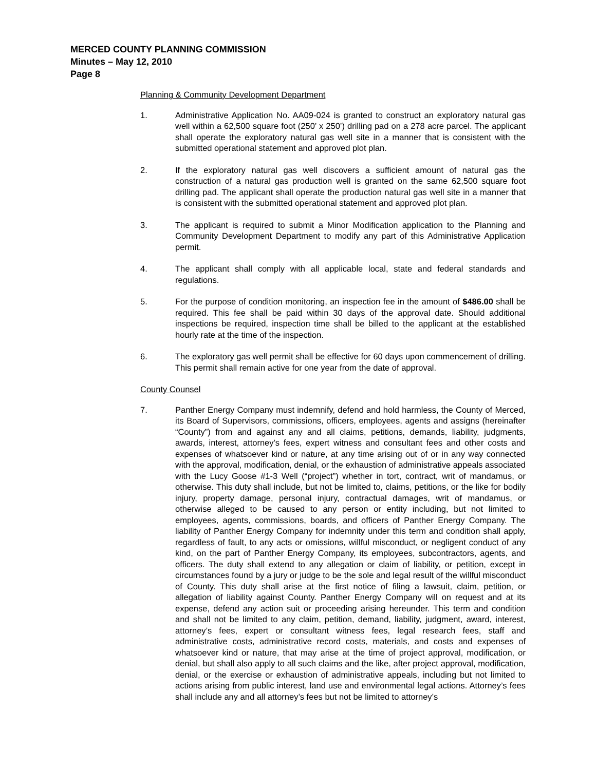MERCED COUNTY PLANNING COMMISSION
Minutes – May 12, 2010
Page 8
Planning & Community Development Department
1. Administrative Application No. AA09-024 is granted to construct an exploratory natural gas well within a 62,500 square foot (250’ x 250’) drilling pad on a 278 acre parcel. The applicant shall operate the exploratory natural gas well site in a manner that is consistent with the submitted operational statement and approved plot plan.
2. If the exploratory natural gas well discovers a sufficient amount of natural gas the construction of a natural gas production well is granted on the same 62,500 square foot drilling pad. The applicant shall operate the production natural gas well site in a manner that is consistent with the submitted operational statement and approved plot plan.
3. The applicant is required to submit a Minor Modification application to the Planning and Community Development Department to modify any part of this Administrative Application permit.
4. The applicant shall comply with all applicable local, state and federal standards and regulations.
5. For the purpose of condition monitoring, an inspection fee in the amount of $486.00 shall be required. This fee shall be paid within 30 days of the approval date. Should additional inspections be required, inspection time shall be billed to the applicant at the established hourly rate at the time of the inspection.
6. The exploratory gas well permit shall be effective for 60 days upon commencement of drilling. This permit shall remain active for one year from the date of approval.
County Counsel
7. Panther Energy Company must indemnify, defend and hold harmless, the County of Merced, its Board of Supervisors, commissions, officers, employees, agents and assigns (hereinafter “County”) from and against any and all claims, petitions, demands, liability, judgments, awards, interest, attorney’s fees, expert witness and consultant fees and other costs and expenses of whatsoever kind or nature, at any time arising out of or in any way connected with the approval, modification, denial, or the exhaustion of administrative appeals associated with the Lucy Goose #1-3 Well (“project”) whether in tort, contract, writ of mandamus, or otherwise. This duty shall include, but not be limited to, claims, petitions, or the like for bodily injury, property damage, personal injury, contractual damages, writ of mandamus, or otherwise alleged to be caused to any person or entity including, but not limited to employees, agents, commissions, boards, and officers of Panther Energy Company. The liability of Panther Energy Company for indemnity under this term and condition shall apply, regardless of fault, to any acts or omissions, willful misconduct, or negligent conduct of any kind, on the part of Panther Energy Company, its employees, subcontractors, agents, and officers. The duty shall extend to any allegation or claim of liability, or petition, except in circumstances found by a jury or judge to be the sole and legal result of the willful misconduct of County. This duty shall arise at the first notice of filing a lawsuit, claim, petition, or allegation of liability against County. Panther Energy Company will on request and at its expense, defend any action suit or proceeding arising hereunder. This term and condition and shall not be limited to any claim, petition, demand, liability, judgment, award, interest, attorney’s fees, expert or consultant witness fees, legal research fees, staff and administrative costs, administrative record costs, materials, and costs and expenses of whatsoever kind or nature, that may arise at the time of project approval, modification, or denial, but shall also apply to all such claims and the like, after project approval, modification, denial, or the exercise or exhaustion of administrative appeals, including but not limited to actions arising from public interest, land use and environmental legal actions. Attorney’s fees shall include any and all attorney’s fees but not be limited to attorney’s